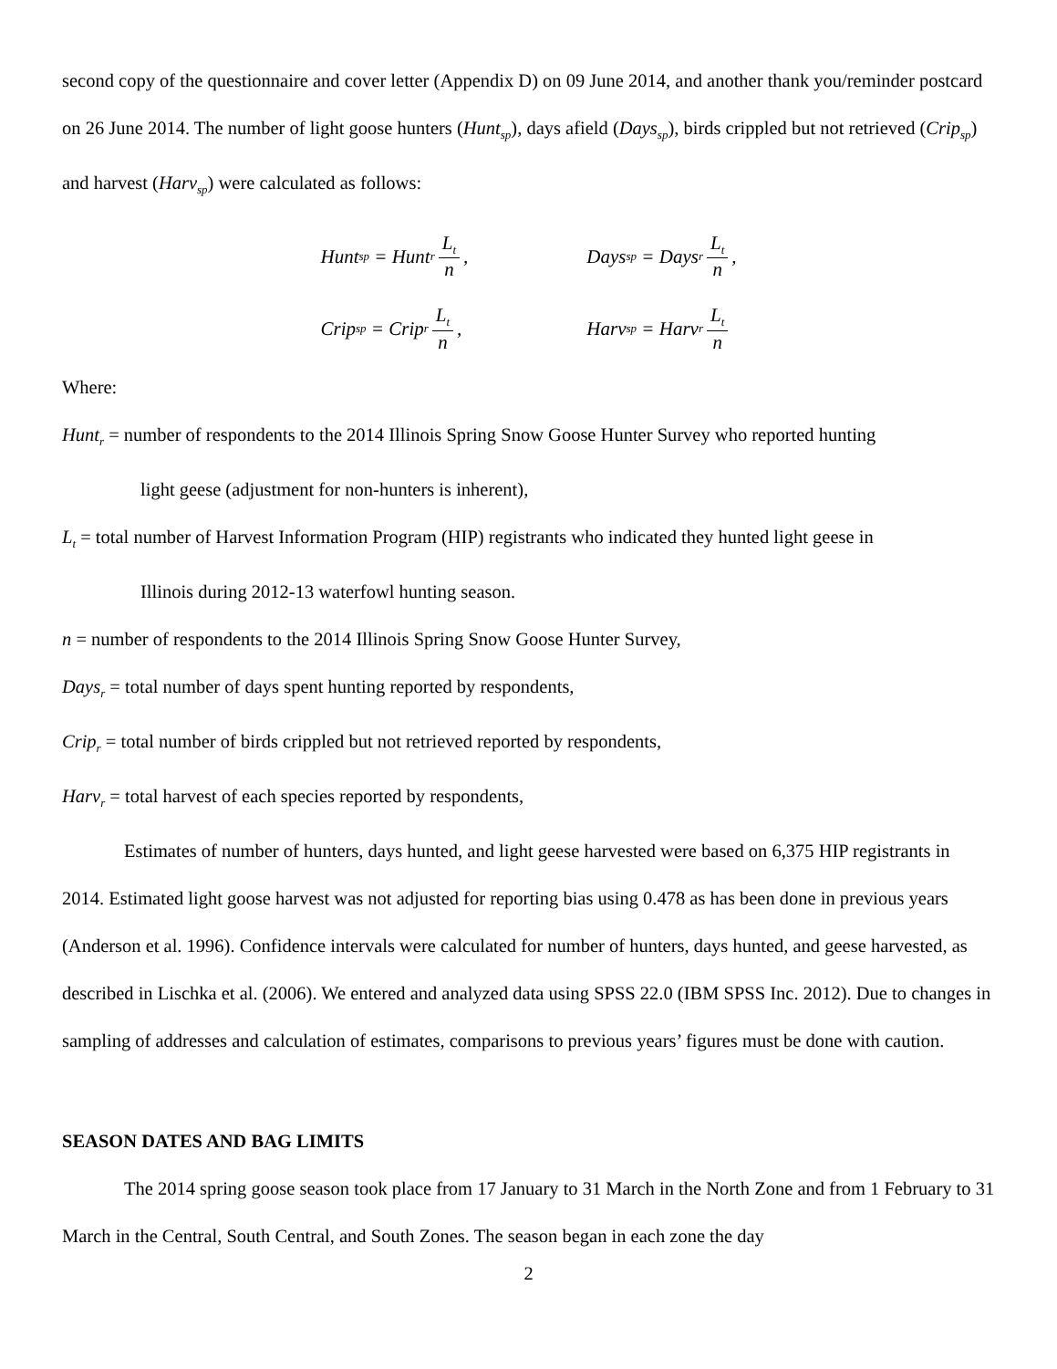second copy of the questionnaire and cover letter (Appendix D) on 09 June 2014, and another thank you/reminder postcard on 26 June 2014. The number of light goose hunters (Hunt<sub>sp</sub>), days afield (Days<sub>sp</sub>), birds crippled but not retrieved (Crip<sub>sp</sub>) and harvest (Harv<sub>sp</sub>) were calculated as follows:
Hunt<sub>sp</sub> = Hunt<sub>r</sub> L<sub>t</sub> n,
Crip<sub>sp</sub> = Crip<sub>r</sub> L<sub>t</sub> n,
Days<sub>sp</sub> = Days<sub>r</sub> L<sub>t</sub> n,
Harv<sub>sp</sub> = Harv<sub>r</sub> L<sub>t</sub> n
Where:
Hunt<sub>r</sub> = number of respondents to the 2014 Illinois Spring Snow Goose Hunter Survey who reported hunting
light geese (adjustment for non-hunters is inherent),
L<sub>t</sub> = total number of Harvest Information Program (HIP) registrants who indicated they hunted light geese in
Illinois during 2012-13 waterfowl hunting season.
n = number of respondents to the 2014 Illinois Spring Snow Goose Hunter Survey,
Days<sub>r</sub> = total number of days spent hunting reported by respondents,
Crip<sub>r</sub> = total number of birds crippled but not retrieved reported by respondents,
Harv<sub>r</sub> = total harvest of each species reported by respondents,
Estimates of number of hunters, days hunted, and light geese harvested were based on 6,375 HIP registrants in 2014. Estimated light goose harvest was not adjusted for reporting bias using 0.478 as has been done in previous years (Anderson et al. 1996). Confidence intervals were calculated for number of hunters, days hunted, and geese harvested, as described in Lischka et al. (2006). We entered and analyzed data using SPSS 22.0 (IBM SPSS Inc. 2012). Due to changes in sampling of addresses and calculation of estimates, comparisons to previous years’ figures must be done with caution.
SEASON DATES AND BAG LIMITS
The 2014 spring goose season took place from 17 January to 31 March in the North Zone and from 1 February to 31 March in the Central, South Central, and South Zones. The season began in each zone the day
2